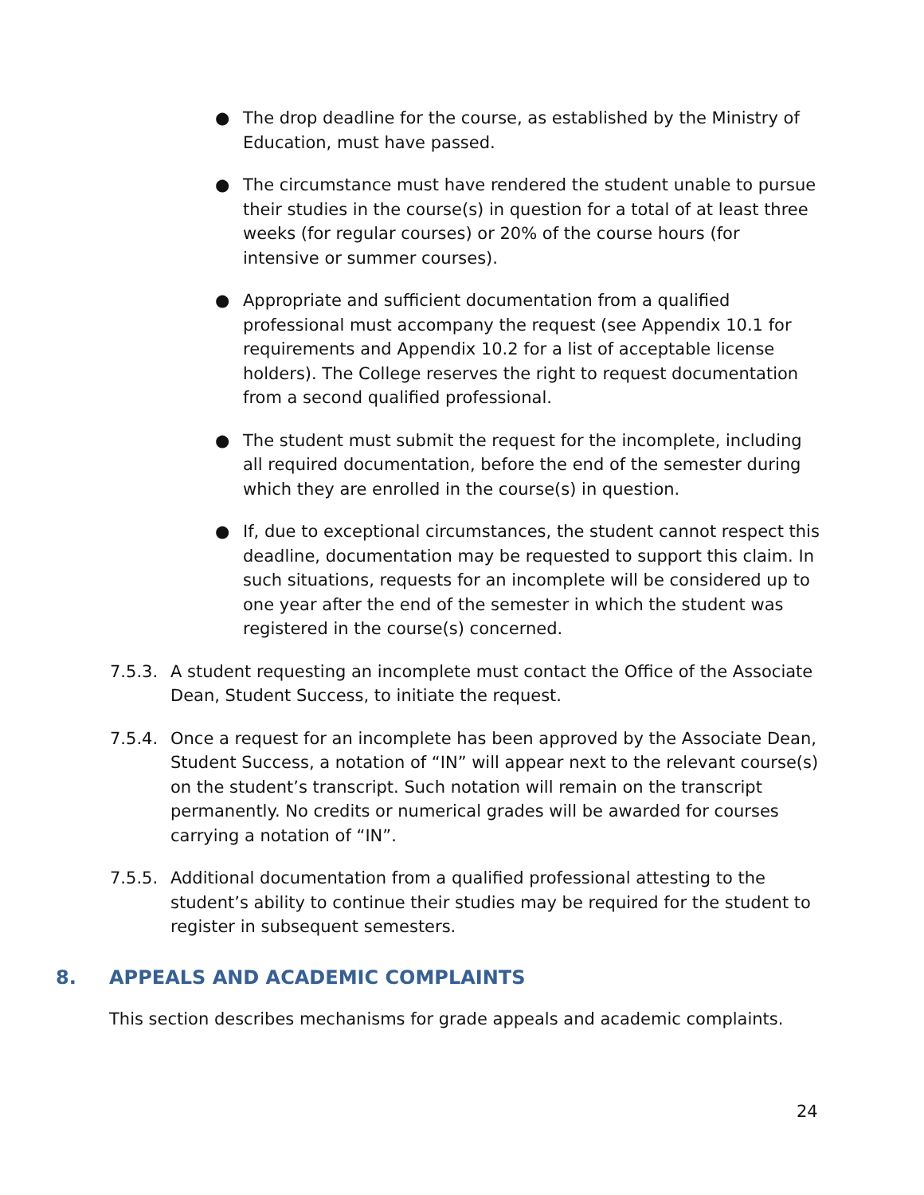● The drop deadline for the course, as established by the Ministry of Education, must have passed.
● The circumstance must have rendered the student unable to pursue their studies in the course(s) in question for a total of at least three weeks (for regular courses) or 20% of the course hours (for intensive or summer courses).
● Appropriate and sufficient documentation from a qualified professional must accompany the request (see Appendix 10.1 for requirements and Appendix 10.2 for a list of acceptable license holders). The College reserves the right to request documentation from a second qualified professional.
● The student must submit the request for the incomplete, including all required documentation, before the end of the semester during which they are enrolled in the course(s) in question.
● If, due to exceptional circumstances, the student cannot respect this deadline, documentation may be requested to support this claim. In such situations, requests for an incomplete will be considered up to one year after the end of the semester in which the student was registered in the course(s) concerned.
7.5.3. A student requesting an incomplete must contact the Office of the Associate Dean, Student Success, to initiate the request.
7.5.4. Once a request for an incomplete has been approved by the Associate Dean, Student Success, a notation of “IN” will appear next to the relevant course(s) on the student’s transcript. Such notation will remain on the transcript permanently. No credits or numerical grades will be awarded for courses carrying a notation of “IN”.
7.5.5. Additional documentation from a qualified professional attesting to the student’s ability to continue their studies may be required for the student to register in subsequent semesters.
8. APPEALS AND ACADEMIC COMPLAINTS
This section describes mechanisms for grade appeals and academic complaints.
24